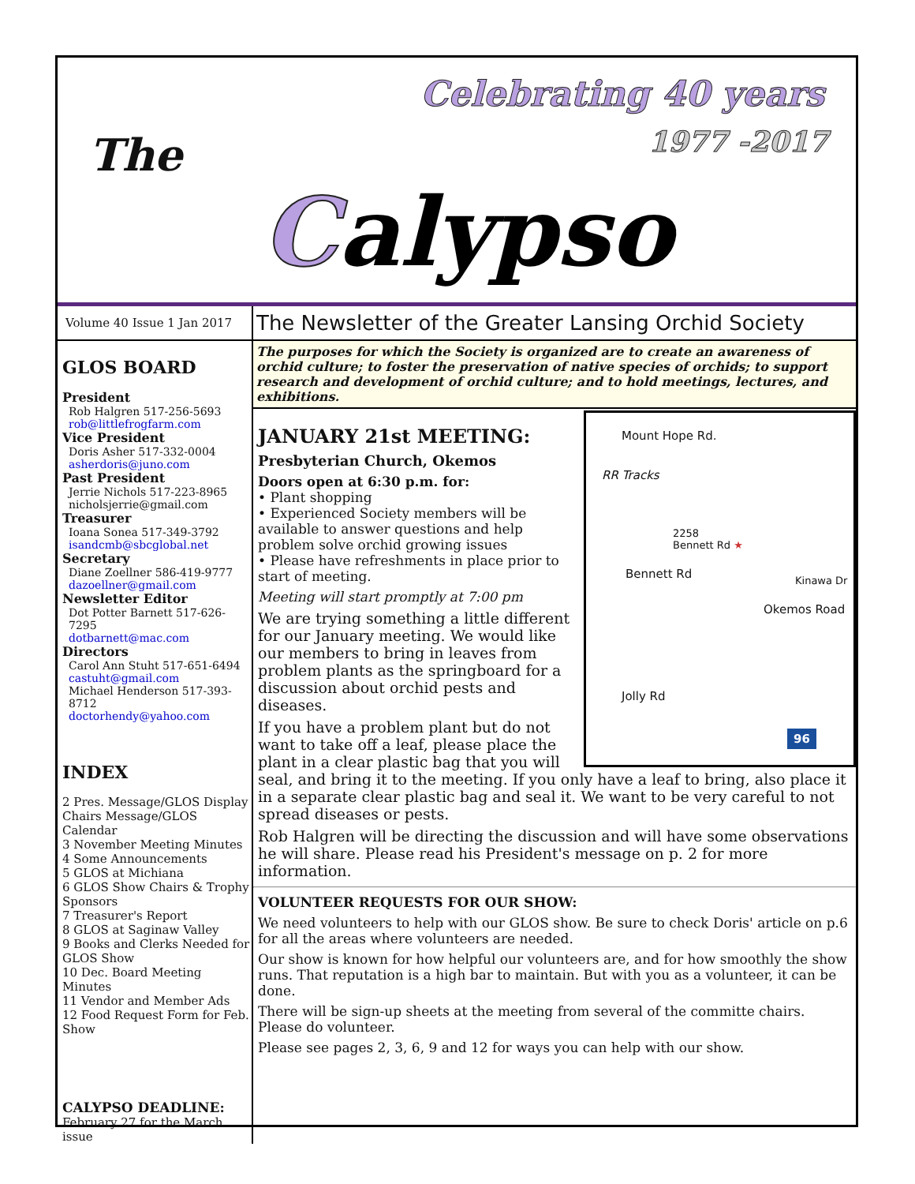The
Celebrating 40 years
1977 -2017
Calypso
Volume 40 Issue 1 Jan 2017
GLOS BOARD
President
Rob Halgren 517-256-5693
rob@littlefrogfarm.com
Vice President
Doris Asher 517-332-0004
asherdoris@juno.com
Past President
Jerrie Nichols 517-223-8965
nicholsjerrie@gmail.com
Treasurer
Ioana Sonea 517-349-3792
isandcmb@sbcglobal.net
Secretary
Diane Zoellner 586-419-9777
dazoellner@gmail.com
Newsletter Editor
Dot Potter Barnett 517-626-7295
dotbarnett@mac.com
Directors
Carol Ann Stuht 517-651-6494
castuht@gmail.com
Michael Henderson 517-393-8712
doctorhendy@yahoo.com
INDEX
2 Pres. Message/GLOS Display Chairs Message/GLOS Calendar
3 November Meeting Minutes
4 Some Announcements
5 GLOS at Michiana
6 GLOS Show Chairs & Trophy Sponsors
7 Treasurer's Report
8 GLOS at Saginaw Valley
9 Books and Clerks Needed for GLOS Show
10 Dec. Board Meeting Minutes
11 Vendor and Member Ads
12 Food Request Form for Feb. Show
CALYPSO DEADLINE:
February 27 for the March issue
The Newsletter of the Greater Lansing Orchid Society
The purposes for which the Society is organized are to create an awareness of orchid culture; to foster the preservation of native species of orchids; to support research and development of orchid culture; and to hold meetings, lectures, and exhibitions.
Mount Hope Rd.
RR Tracks
2258
Bennett Rd ★
Bennett Rd Kinawa Dr
Okemos Road
Jolly Rd
96
JANUARY 21st MEETING:
Presbyterian Church, Okemos
Doors open at 6:30 p.m. for:
• Plant shopping
• Experienced Society members will be available to answer questions and help problem solve orchid growing issues
• Please have refreshments in place prior to start of meeting.
Meeting will start promptly at 7:00 pm
We are trying something a little different for our January meeting. We would like our members to bring in leaves from problem plants as the springboard for a discussion about orchid pests and diseases.
If you have a problem plant but do not want to take off a leaf, please place the plant in a clear plastic bag that you will seal, and bring it to the meeting. If you only have a leaf to bring, also place it in a separate clear plastic bag and seal it. We want to be very careful to not spread diseases or pests.
Rob Halgren will be directing the discussion and will have some observations he will share. Please read his President's message on p. 2 for more information.
VOLUNTEER REQUESTS FOR OUR SHOW:
We need volunteers to help with our GLOS show. Be sure to check Doris' article on p.6 for all the areas where volunteers are needed.
Our show is known for how helpful our volunteers are, and for how smoothly the show runs. That reputation is a high bar to maintain. But with you as a volunteer, it can be done.
There will be sign-up sheets at the meeting from several of the committe chairs. Please do volunteer.
Please see pages 2, 3, 6, 9 and 12 for ways you can help with our show.